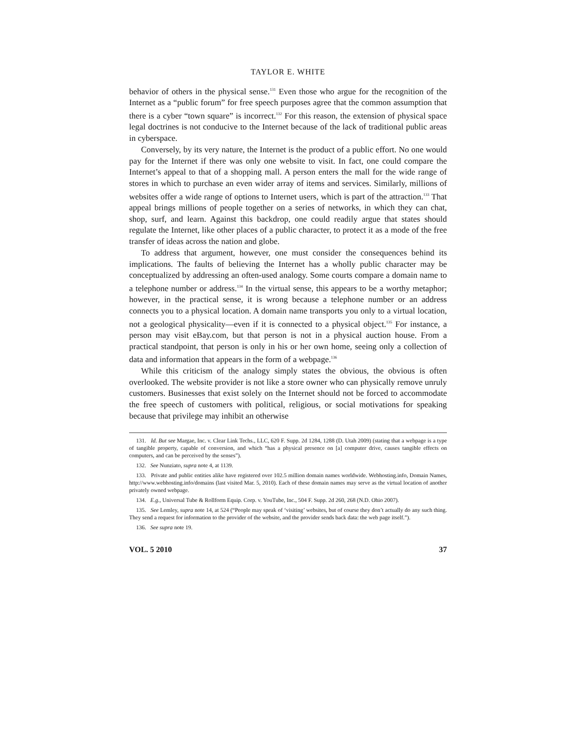TAYLOR E. WHITE
behavior of others in the physical sense.<sup>131</sup> Even those who argue for the recognition of the Internet as a “public forum” for free speech purposes agree that the common assumption that there is a cyber “town square” is incorrect.<sup>132</sup> For this reason, the extension of physical space legal doctrines is not conducive to the Internet because of the lack of traditional public areas in cyberspace.
Conversely, by its very nature, the Internet is the product of a public effort. No one would pay for the Internet if there was only one website to visit. In fact, one could compare the Internet’s appeal to that of a shopping mall. A person enters the mall for the wide range of stores in which to purchase an even wider array of items and services. Similarly, millions of websites offer a wide range of options to Internet users, which is part of the attraction.<sup>133</sup> That appeal brings millions of people together on a series of networks, in which they can chat, shop, surf, and learn. Against this backdrop, one could readily argue that states should regulate the Internet, like other places of a public character, to protect it as a mode of the free transfer of ideas across the nation and globe.
To address that argument, however, one must consider the consequences behind its implications. The faults of believing the Internet has a wholly public character may be conceptualized by addressing an often-used analogy. Some courts compare a domain name to a telephone number or address.<sup>134</sup> In the virtual sense, this appears to be a worthy metaphor; however, in the practical sense, it is wrong because a telephone number or an address connects you to a physical location. A domain name transports you only to a virtual location, not a geological physicality—even if it is connected to a physical object.<sup>135</sup> For instance, a person may visit eBay.com, but that person is not in a physical auction house. From a practical standpoint, that person is only in his or her own home, seeing only a collection of data and information that appears in the form of a webpage.<sup>136</sup>
While this criticism of the analogy simply states the obvious, the obvious is often overlooked. The website provider is not like a store owner who can physically remove unruly customers. Businesses that exist solely on the Internet should not be forced to accommodate the free speech of customers with political, religious, or social motivations for speaking because that privilege may inhibit an otherwise
131. Id. But see Margae, Inc. v. Clear Link Techs., LLC, 620 F. Supp. 2d 1284, 1288 (D. Utah 2009) (stating that a webpage is a type of tangible property, capable of conversion, and which “has a physical presence on [a] computer drive, causes tangible effects on computers, and can be perceived by the senses”).
132. See Nunziato, supra note 4, at 1139.
133. Private and public entities alike have registered over 102.5 million domain names worldwide. Webhosting.info, Domain Names, http://www.webhosting.info/domains (last visited Mar. 5, 2010). Each of these domain names may serve as the virtual location of another privately owned webpage.
134. E.g., Universal Tube & Rollform Equip. Corp. v. YouTube, Inc., 504 F. Supp. 2d 260, 268 (N.D. Ohio 2007).
135. See Lemley, supra note 14, at 524 (“People may speak of ‘visiting’ websites, but of course they don’t actually do any such thing. They send a request for information to the provider of the website, and the provider sends back data: the web page itself.”).
136. See supra note 19.
VOL. 5 2010 37